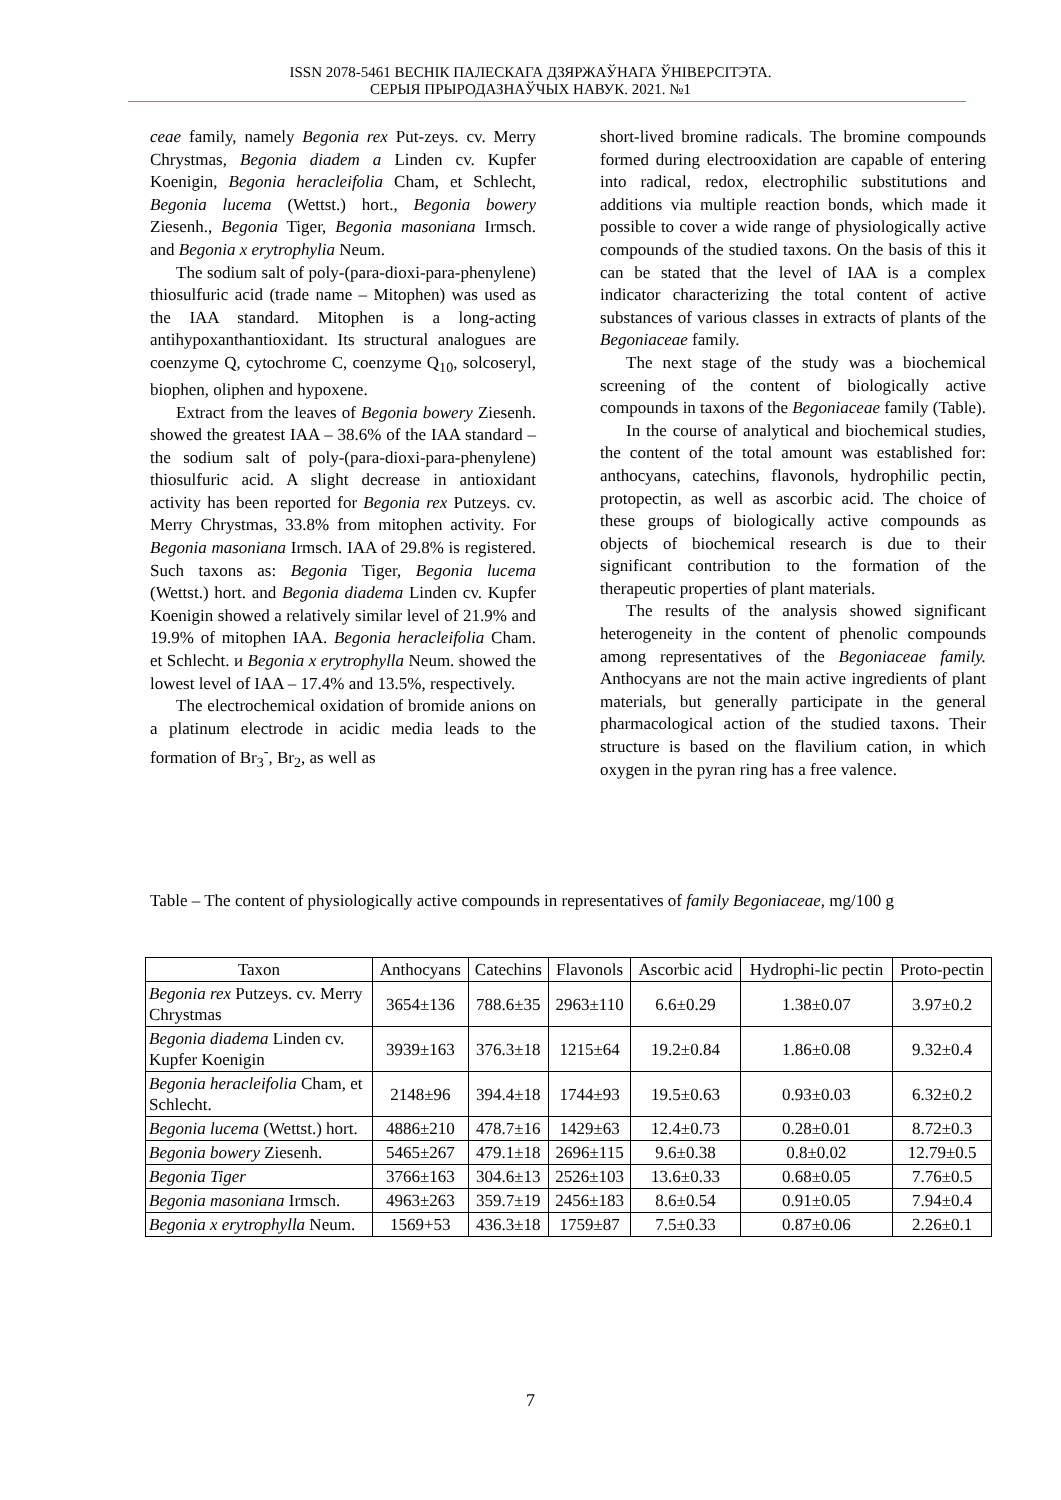ISSN 2078-5461 ВЕСНІК ПАЛЕСКАГА ДЗЯРЖАЎНАГА ЎНІВЕРСІТЭТА.
СЕРЫЯ ПРЫРОДАЗНАЎЧЫХ НАВУК. 2021. №1
ceae family, namely Begonia rex Put-zeys. cv. Merry Chrystmas, Begonia diadem a Linden cv. Kupfer Koenigin, Begonia heracleifolia Cham, et Schlecht, Begonia lucema (Wettst.) hort., Begonia bowery Ziesenh., Begonia Tiger, Begonia masoniana Irmsch. and Begonia x erytrophylia Neum.
The sodium salt of poly-(para-dioxi-para-phenylene) thiosulfuric acid (trade name – Mitophen) was used as the IAA standard. Mitophen is a long-acting antihypoxanthantioxidant. Its structural analogues are coenzyme Q, cytochrome C, coenzyme Q<sub>10</sub>, solcoseryl, biophen, oliphen and hypoxene.
Extract from the leaves of Begonia bowery Ziesenh. showed the greatest IAA – 38.6% of the IAA standard – the sodium salt of poly-(para-dioxi-para-phenylene) thiosulfuric acid. A slight decrease in antioxidant activity has been reported for Begonia rex Putzeys. cv. Merry Chrystmas, 33.8% from mitophen activity. For Begonia masoniana Irmsch. IAA of 29.8% is registered. Such taxons as: Begonia Tiger, Begonia lucema (Wettst.) hort. and Begonia diadema Linden cv. Kupfer Koenigin showed a relatively similar level of 21.9% and 19.9% of mitophen IAA. Begonia heracleifolia Cham. et Schlecht. и Begonia x erytrophylla Neum. showed the lowest level of IAA – 17.4% and 13.5%, respectively.
The electrochemical oxidation of bromide anions on a platinum electrode in acidic media leads to the formation of Br<sub>3</sub><sup>-</sup>, Br<sub>2</sub>, as well as
short-lived bromine radicals. The bromine compounds formed during electrooxidation are capable of entering into radical, redox, electrophilic substitutions and additions via multiple reaction bonds, which made it possible to cover a wide range of physiologically active compounds of the studied taxons. On the basis of this it can be stated that the level of IAA is a complex indicator characterizing the total content of active substances of various classes in extracts of plants of the Begoniaceae family.
The next stage of the study was a biochemical screening of the content of biologically active compounds in taxons of the Begoniaceae family (Table).
In the course of analytical and biochemical studies, the content of the total amount was established for: anthocyans, catechins, flavonols, hydrophilic pectin, protopectin, as well as ascorbic acid. The choice of these groups of biologically active compounds as objects of biochemical research is due to their significant contribution to the formation of the therapeutic properties of plant materials.
The results of the analysis showed significant heterogeneity in the content of phenolic compounds among representatives of the Begoniaceae family. Anthocyans are not the main active ingredients of plant materials, but generally participate in the general pharmacological action of the studied taxons. Their structure is based on the flavilium cation, in which oxygen in the pyran ring has a free valence.
Table – The content of physiologically active compounds in representatives of family Begoniaceae, mg/100 g
| Taxon | Anthocyans | Catechins | Flavonols | Ascorbic acid | Hydrophi-lic pectin | Proto-pectin |
| --- | --- | --- | --- | --- | --- | --- |
| Begonia rex Putzeys. cv. Merry Chrystmas | 3654±136 | 788.6±35 | 2963±110 | 6.6±0.29 | 1.38±0.07 | 3.97±0.2 |
| Begonia diadema Linden cv. Kupfer Koenigin | 3939±163 | 376.3±18 | 1215±64 | 19.2±0.84 | 1.86±0.08 | 9.32±0.4 |
| Begonia heracleifolia Cham, et Schlecht. | 2148±96 | 394.4±18 | 1744±93 | 19.5±0.63 | 0.93±0.03 | 6.32±0.2 |
| Begonia lucema (Wettst.) hort. | 4886±210 | 478.7±16 | 1429±63 | 12.4±0.73 | 0.28±0.01 | 8.72±0.3 |
| Begonia bowery Ziesenh. | 5465±267 | 479.1±18 | 2696±115 | 9.6±0.38 | 0.8±0.02 | 12.79±0.5 |
| Begonia Tiger | 3766±163 | 304.6±13 | 2526±103 | 13.6±0.33 | 0.68±0.05 | 7.76±0.5 |
| Begonia masoniana Irmsch. | 4963±263 | 359.7±19 | 2456±183 | 8.6±0.54 | 0.91±0.05 | 7.94±0.4 |
| Begonia x erytrophylla Neum. | 1569+53 | 436.3±18 | 1759±87 | 7.5±0.33 | 0.87±0.06 | 2.26±0.1 |
7